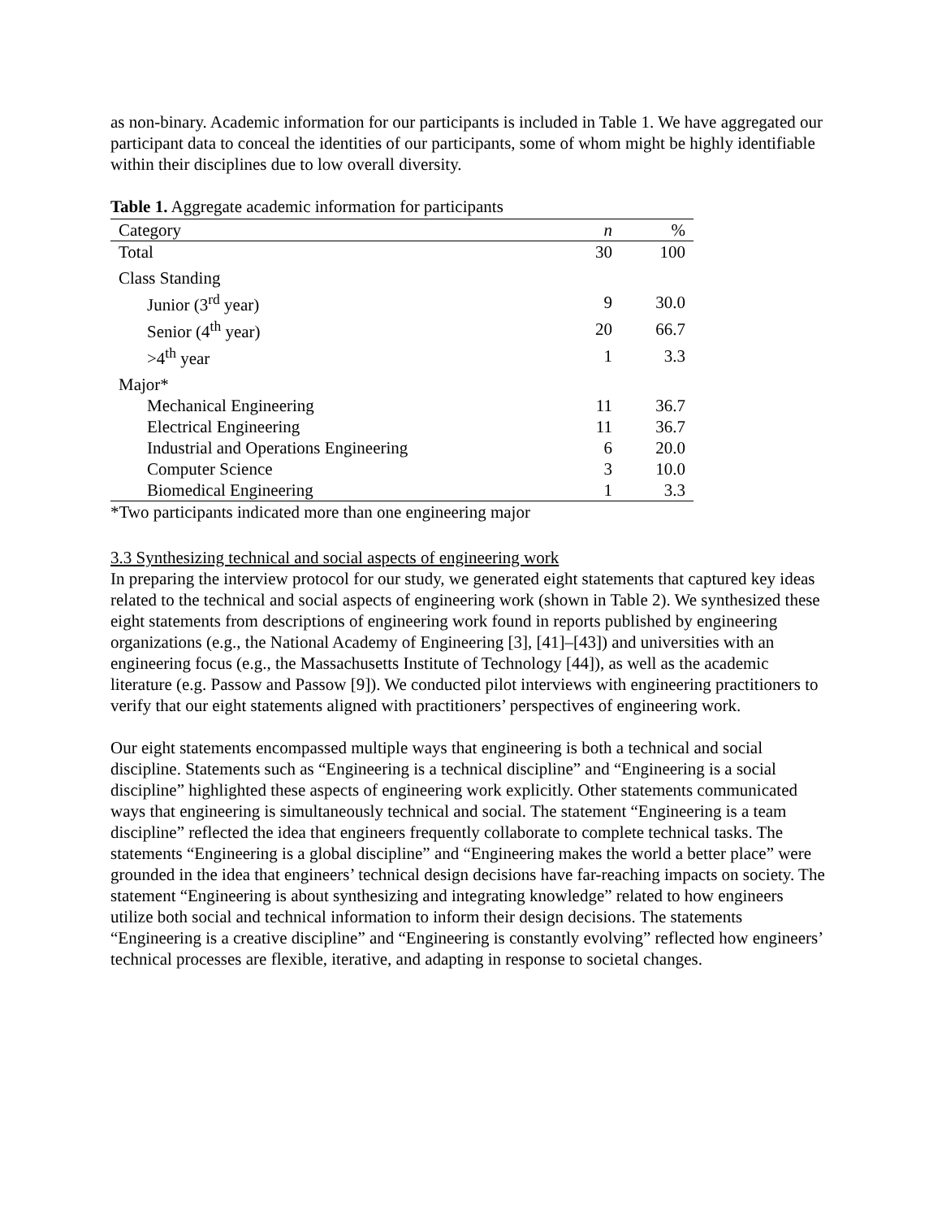as non-binary. Academic information for our participants is included in Table 1. We have aggregated our participant data to conceal the identities of our participants, some of whom might be highly identifiable within their disciplines due to low overall diversity.
Table 1. Aggregate academic information for participants
| Category | n | % |
| --- | --- | --- |
| Total | 30 | 100 |
| Class Standing | | |
| Junior (3<sup>rd</sup> year) | 9 | 30.0 |
| Senior (4<sup>th</sup> year) | 20 | 66.7 |
| >4<sup>th</sup> year | 1 | 3.3 |
| Major* | | |
| Mechanical Engineering | 11 | 36.7 |
| Electrical Engineering | 11 | 36.7 |
| Industrial and Operations Engineering | 6 | 20.0 |
| Computer Science | 3 | 10.0 |
| Biomedical Engineering | 1 | 3.3 |
*Two participants indicated more than one engineering major
3.3 Synthesizing technical and social aspects of engineering work
In preparing the interview protocol for our study, we generated eight statements that captured key ideas related to the technical and social aspects of engineering work (shown in Table 2). We synthesized these eight statements from descriptions of engineering work found in reports published by engineering organizations (e.g., the National Academy of Engineering [3], [41]–[43]) and universities with an engineering focus (e.g., the Massachusetts Institute of Technology [44]), as well as the academic literature (e.g. Passow and Passow [9]). We conducted pilot interviews with engineering practitioners to verify that our eight statements aligned with practitioners’ perspectives of engineering work.
Our eight statements encompassed multiple ways that engineering is both a technical and social discipline. Statements such as “Engineering is a technical discipline” and “Engineering is a social discipline” highlighted these aspects of engineering work explicitly. Other statements communicated ways that engineering is simultaneously technical and social. The statement “Engineering is a team discipline” reflected the idea that engineers frequently collaborate to complete technical tasks. The statements “Engineering is a global discipline” and “Engineering makes the world a better place” were grounded in the idea that engineers’ technical design decisions have far-reaching impacts on society. The statement “Engineering is about synthesizing and integrating knowledge” related to how engineers utilize both social and technical information to inform their design decisions. The statements “Engineering is a creative discipline” and “Engineering is constantly evolving” reflected how engineers’ technical processes are flexible, iterative, and adapting in response to societal changes.